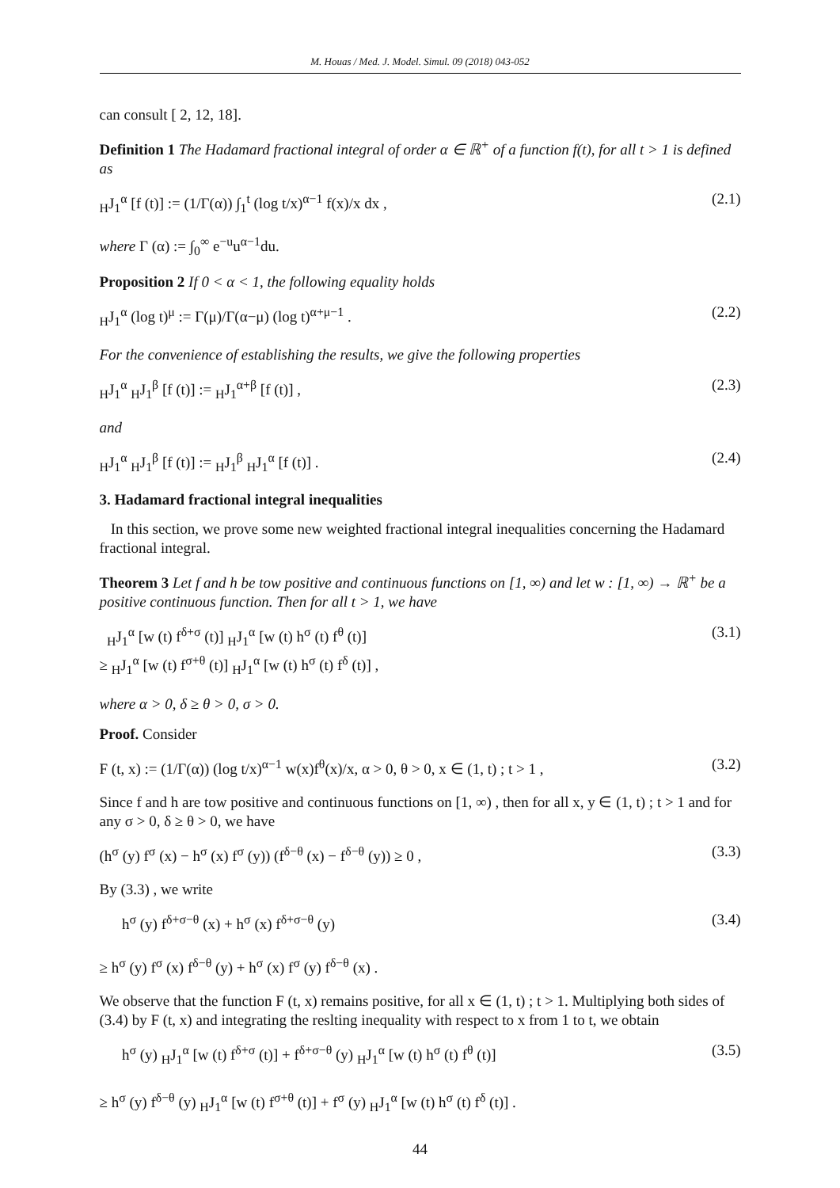M. Houas / Med. J. Model. Simul. 09 (2018) 043-052
can consult [ 2, 12, 18].
Definition 1 The Hadamard fractional integral of order α ∈ ℝ<sup>+</sup> of a function f(t), for all t > 1 is defined as
<sub>H</sub>J<sub>1</sub><sup>α</sup> [f (t)] := (1/Γ(α)) ∫<sub>1</sub><sup>t</sup> (log t/x)<sup>α−1</sup> f(x)/x dx , (2.1)
where Γ (α) := ∫<sub>0</sub><sup>∞</sup> e<sup>−u</sup>u<sup>α−1</sup>du.
Proposition 2 If 0 < α < 1, the following equality holds
<sub>H</sub>J<sub>1</sub><sup>α</sup> (log t)<sup>μ</sup> := Γ(μ)/Γ(α−μ) (log t)<sup>α+μ−1</sup> . (2.2)
For the convenience of establishing the results, we give the following properties
<sub>H</sub>J<sub>1</sub><sup>α</sup> <sub>H</sub>J<sub>1</sub><sup>β</sup> [f (t)] := <sub>H</sub>J<sub>1</sub><sup>α+β</sup> [f (t)] , (2.3)
and
<sub>H</sub>J<sub>1</sub><sup>α</sup> <sub>H</sub>J<sub>1</sub><sup>β</sup> [f (t)] := <sub>H</sub>J<sub>1</sub><sup>β</sup> <sub>H</sub>J<sub>1</sub><sup>α</sup> [f (t)] . (2.4)
3. Hadamard fractional integral inequalities
In this section, we prove some new weighted fractional integral inequalities concerning the Hadamard fractional integral.
Theorem 3 Let f and h be tow positive and continuous functions on [1, ∞) and let w : [1, ∞) → ℝ<sup>+</sup> be a positive continuous function. Then for all t > 1, we have
<sub>H</sub>J<sub>1</sub><sup>α</sup> [w (t) f<sup>δ+σ</sup> (t)] <sub>H</sub>J<sub>1</sub><sup>α</sup> [w (t) h<sup>σ</sup> (t) f<sup>θ</sup> (t)]
≥ <sub>H</sub>J<sub>1</sub><sup>α</sup> [w (t) f<sup>σ+θ</sup> (t)] <sub>H</sub>J<sub>1</sub><sup>α</sup> [w (t) h<sup>σ</sup> (t) f<sup>δ</sup> (t)] , (3.1)
where α > 0, δ ≥ θ > 0, σ > 0.
Proof. Consider
F (t, x) := (1/Γ(α)) (log t/x)<sup>α−1</sup> w(x)f<sup>θ</sup>(x)/x, α > 0, θ > 0, x ∈ (1, t) ; t > 1 , (3.2)
Since f and h are tow positive and continuous functions on [1, ∞) , then for all x, y ∈ (1, t) ; t > 1 and for any σ > 0, δ ≥ θ > 0, we have
(h<sup>σ</sup> (y) f<sup>σ</sup> (x) − h<sup>σ</sup> (x) f<sup>σ</sup> (y)) (f<sup>δ−θ</sup> (x) − f<sup>δ−θ</sup> (y)) ≥ 0 , (3.3)
By (3.3) , we write
h<sup>σ</sup> (y) f<sup>δ+σ−θ</sup> (x) + h<sup>σ</sup> (x) f<sup>δ+σ−θ</sup> (y)
≥ h<sup>σ</sup> (y) f<sup>σ</sup> (x) f<sup>δ−θ</sup> (y) + h<sup>σ</sup> (x) f<sup>σ</sup> (y) f<sup>δ−θ</sup> (x) . (3.4)
We observe that the function F (t, x) remains positive, for all x ∈ (1, t) ; t > 1. Multiplying both sides of (3.4) by F (t, x) and integrating the reslting inequality with respect to x from 1 to t, we obtain
h<sup>σ</sup> (y) <sub>H</sub>J<sub>1</sub><sup>α</sup> [w (t) f<sup>δ+σ</sup> (t)] + f<sup>δ+σ−θ</sup> (y) <sub>H</sub>J<sub>1</sub><sup>α</sup> [w (t) h<sup>σ</sup> (t) f<sup>θ</sup> (t)]
≥ h<sup>σ</sup> (y) f<sup>δ−θ</sup> (y) <sub>H</sub>J<sub>1</sub><sup>α</sup> [w (t) f<sup>σ+θ</sup> (t)] + f<sup>σ</sup> (y) <sub>H</sub>J<sub>1</sub><sup>α</sup> [w (t) h<sup>σ</sup> (t) f<sup>δ</sup> (t)] . (3.5)
44